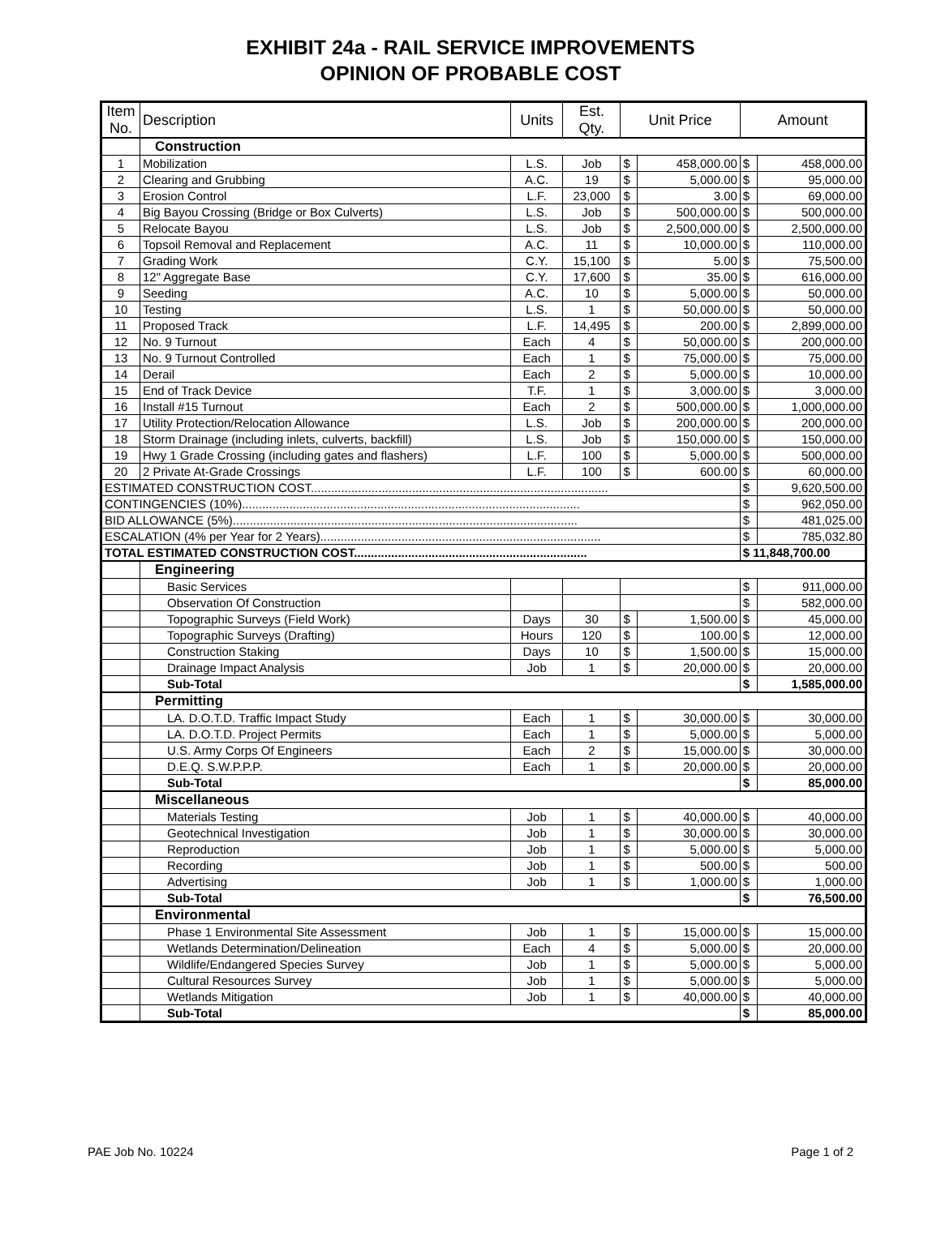EXHIBIT 24a - RAIL SERVICE IMPROVEMENTS
OPINION OF PROBABLE COST
| Item No. | Description | Units | Est. Qty. | Unit Price | | Amount | |
| --- | --- | --- | --- | --- | --- | --- | --- |
| | Construction | | | | | | |
| 1 | Mobilization | L.S. | Job | $ | 458,000.00 | $ | 458,000.00 |
| 2 | Clearing and Grubbing | A.C. | 19 | $ | 5,000.00 | $ | 95,000.00 |
| 3 | Erosion Control | L.F. | 23,000 | $ | 3.00 | $ | 69,000.00 |
| 4 | Big Bayou Crossing (Bridge or Box Culverts) | L.S. | Job | $ | 500,000.00 | $ | 500,000.00 |
| 5 | Relocate Bayou | L.S. | Job | $ | 2,500,000.00 | $ | 2,500,000.00 |
| 6 | Topsoil Removal and Replacement | A.C. | 11 | $ | 10,000.00 | $ | 110,000.00 |
| 7 | Grading Work | C.Y. | 15,100 | $ | 5.00 | $ | 75,500.00 |
| 8 | 12" Aggregate Base | C.Y. | 17,600 | $ | 35.00 | $ | 616,000.00 |
| 9 | Seeding | A.C. | 10 | $ | 5,000.00 | $ | 50,000.00 |
| 10 | Testing | L.S. | 1 | $ | 50,000.00 | $ | 50,000.00 |
| 11 | Proposed Track | L.F. | 14,495 | $ | 200.00 | $ | 2,899,000.00 |
| 12 | No. 9 Turnout | Each | 4 | $ | 50,000.00 | $ | 200,000.00 |
| 13 | No. 9 Turnout Controlled | Each | 1 | $ | 75,000.00 | $ | 75,000.00 |
| 14 | Derail | Each | 2 | $ | 5,000.00 | $ | 10,000.00 |
| 15 | End of Track Device | T.F. | 1 | $ | 3,000.00 | $ | 3,000.00 |
| 16 | Install #15 Turnout | Each | 2 | $ | 500,000.00 | $ | 1,000,000.00 |
| 17 | Utility Protection/Relocation Allowance | L.S. | Job | $ | 200,000.00 | $ | 200,000.00 |
| 18 | Storm Drainage (including inlets, culverts, backfill) | L.S. | Job | $ | 150,000.00 | $ | 150,000.00 |
| 19 | Hwy 1 Grade Crossing (including gates and flashers) | L.F. | 100 | $ | 5,000.00 | $ | 500,000.00 |
| 20 | 2 Private At-Grade Crossings | L.F. | 100 | $ | 600.00 | $ | 60,000.00 |
| ESTIMATED CONSTRUCTION COST........................................................................................ | | | | | | $ | 9,620,500.00 |
| CONTINGENCIES (10%).................................................................................................... | | | | | | $ | 962,050.00 |
| BID ALLOWANCE (5%)...................................................................................................... | | | | | | $ | 481,025.00 |
| ESCALATION (4% per Year for 2 Years)................................................................................... | | | | | | $ | 785,032.80 |
| TOTAL ESTIMATED CONSTRUCTION COST..................................................................... | | | | | | $ 11,848,700.00 | |
| | Engineering | | | | | | |
| | Basic Services | | | | | $ | 911,000.00 |
| | Observation Of Construction | | | | | $ | 582,000.00 |
| | Topographic Surveys (Field Work) | Days | 30 | $ | 1,500.00 | $ | 45,000.00 |
| | Topographic Surveys (Drafting) | Hours | 120 | $ | 100.00 | $ | 12,000.00 |
| | Construction Staking | Days | 10 | $ | 1,500.00 | $ | 15,000.00 |
| | Drainage Impact Analysis | Job | 1 | $ | 20,000.00 | $ | 20,000.00 |
| | Sub-Total | | | | | $ | 1,585,000.00 |
| | Permitting | | | | | | |
| | LA. D.O.T.D. Traffic Impact Study | Each | 1 | $ | 30,000.00 | $ | 30,000.00 |
| | LA. D.O.T.D. Project Permits | Each | 1 | $ | 5,000.00 | $ | 5,000.00 |
| | U.S. Army Corps Of Engineers | Each | 2 | $ | 15,000.00 | $ | 30,000.00 |
| | D.E.Q. S.W.P.P.P. | Each | 1 | $ | 20,000.00 | $ | 20,000.00 |
| | Sub-Total | | | | | $ | 85,000.00 |
| | Miscellaneous | | | | | | |
| | Materials Testing | Job | 1 | $ | 40,000.00 | $ | 40,000.00 |
| | Geotechnical Investigation | Job | 1 | $ | 30,000.00 | $ | 30,000.00 |
| | Reproduction | Job | 1 | $ | 5,000.00 | $ | 5,000.00 |
| | Recording | Job | 1 | $ | 500.00 | $ | 500.00 |
| | Advertising | Job | 1 | $ | 1,000.00 | $ | 1,000.00 |
| | Sub-Total | | | | | $ | 76,500.00 |
| | Environmental | | | | | | |
| | Phase 1 Environmental Site Assessment | Job | 1 | $ | 15,000.00 | $ | 15,000.00 |
| | Wetlands Determination/Delineation | Each | 4 | $ | 5,000.00 | $ | 20,000.00 |
| | Wildlife/Endangered Species Survey | Job | 1 | $ | 5,000.00 | $ | 5,000.00 |
| | Cultural Resources Survey | Job | 1 | $ | 5,000.00 | $ | 5,000.00 |
| | Wetlands Mitigation | Job | 1 | $ | 40,000.00 | $ | 40,000.00 |
| | Sub-Total | | | | | $ | 85,000.00 |
PAE Job No. 10224 Page 1 of 2